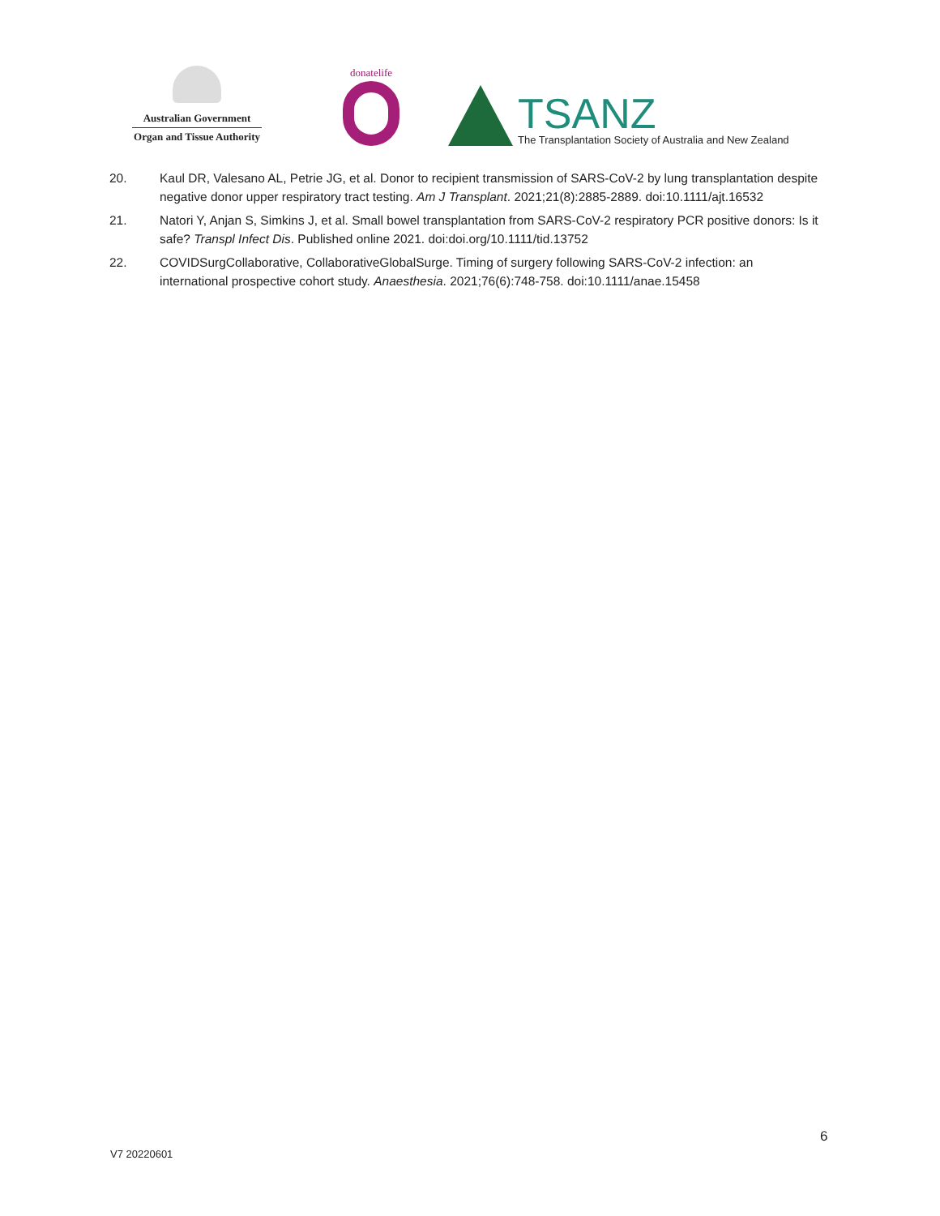Australian Government
Organ and Tissue Authority
donatelife
TSANZ
The Transplantation Society of Australia and New Zealand
20. Kaul DR, Valesano AL, Petrie JG, et al. Donor to recipient transmission of SARS-CoV-2 by lung transplantation despite negative donor upper respiratory tract testing. Am J Transplant. 2021;21(8):2885-2889. doi:10.1111/ajt.16532
21. Natori Y, Anjan S, Simkins J, et al. Small bowel transplantation from SARS-CoV-2 respiratory PCR positive donors: Is it safe? Transpl Infect Dis. Published online 2021. doi:doi.org/10.1111/tid.13752
22. COVIDSurgCollaborative, CollaborativeGlobalSurge. Timing of surgery following SARS-CoV-2 infection: an international prospective cohort study. Anaesthesia. 2021;76(6):748-758. doi:10.1111/anae.15458
6
V7 20220601